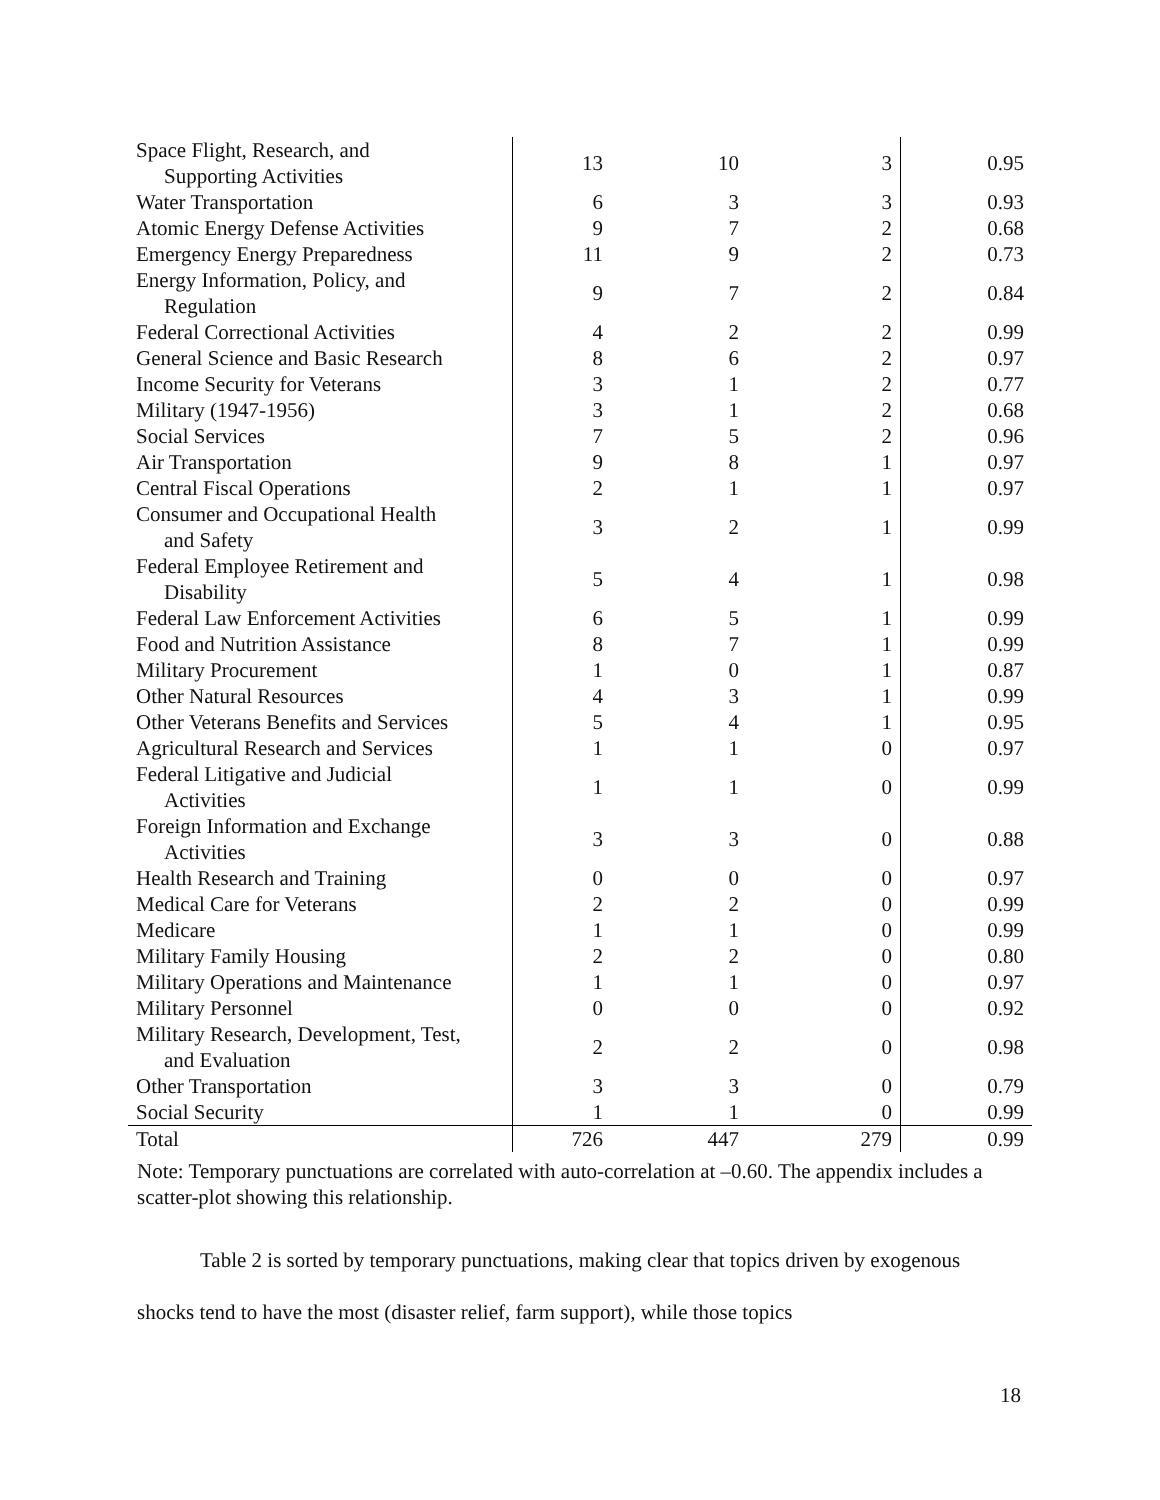| Space Flight, Research, and Supporting Activities | 13 | 10 | 3 | 0.95 |
| Water Transportation | 6 | 3 | 3 | 0.93 |
| Atomic Energy Defense Activities | 9 | 7 | 2 | 0.68 |
| Emergency Energy Preparedness | 11 | 9 | 2 | 0.73 |
| Energy Information, Policy, and Regulation | 9 | 7 | 2 | 0.84 |
| Federal Correctional Activities | 4 | 2 | 2 | 0.99 |
| General Science and Basic Research | 8 | 6 | 2 | 0.97 |
| Income Security for Veterans | 3 | 1 | 2 | 0.77 |
| Military (1947-1956) | 3 | 1 | 2 | 0.68 |
| Social Services | 7 | 5 | 2 | 0.96 |
| Air Transportation | 9 | 8 | 1 | 0.97 |
| Central Fiscal Operations | 2 | 1 | 1 | 0.97 |
| Consumer and Occupational Health and Safety | 3 | 2 | 1 | 0.99 |
| Federal Employee Retirement and Disability | 5 | 4 | 1 | 0.98 |
| Federal Law Enforcement Activities | 6 | 5 | 1 | 0.99 |
| Food and Nutrition Assistance | 8 | 7 | 1 | 0.99 |
| Military Procurement | 1 | 0 | 1 | 0.87 |
| Other Natural Resources | 4 | 3 | 1 | 0.99 |
| Other Veterans Benefits and Services | 5 | 4 | 1 | 0.95 |
| Agricultural Research and Services | 1 | 1 | 0 | 0.97 |
| Federal Litigative and Judicial Activities | 1 | 1 | 0 | 0.99 |
| Foreign Information and Exchange Activities | 3 | 3 | 0 | 0.88 |
| Health Research and Training | 0 | 0 | 0 | 0.97 |
| Medical Care for Veterans | 2 | 2 | 0 | 0.99 |
| Medicare | 1 | 1 | 0 | 0.99 |
| Military Family Housing | 2 | 2 | 0 | 0.80 |
| Military Operations and Maintenance | 1 | 1 | 0 | 0.97 |
| Military Personnel | 0 | 0 | 0 | 0.92 |
| Military Research, Development, Test, and Evaluation | 2 | 2 | 0 | 0.98 |
| Other Transportation | 3 | 3 | 0 | 0.79 |
| Social Security | 1 | 1 | 0 | 0.99 |
| Total | 726 | 447 | 279 | 0.99 |
Note: Temporary punctuations are correlated with auto-correlation at –0.60. The appendix includes a scatter-plot showing this relationship.
Table 2 is sorted by temporary punctuations, making clear that topics driven by exogenous shocks tend to have the most (disaster relief, farm support), while those topics
18